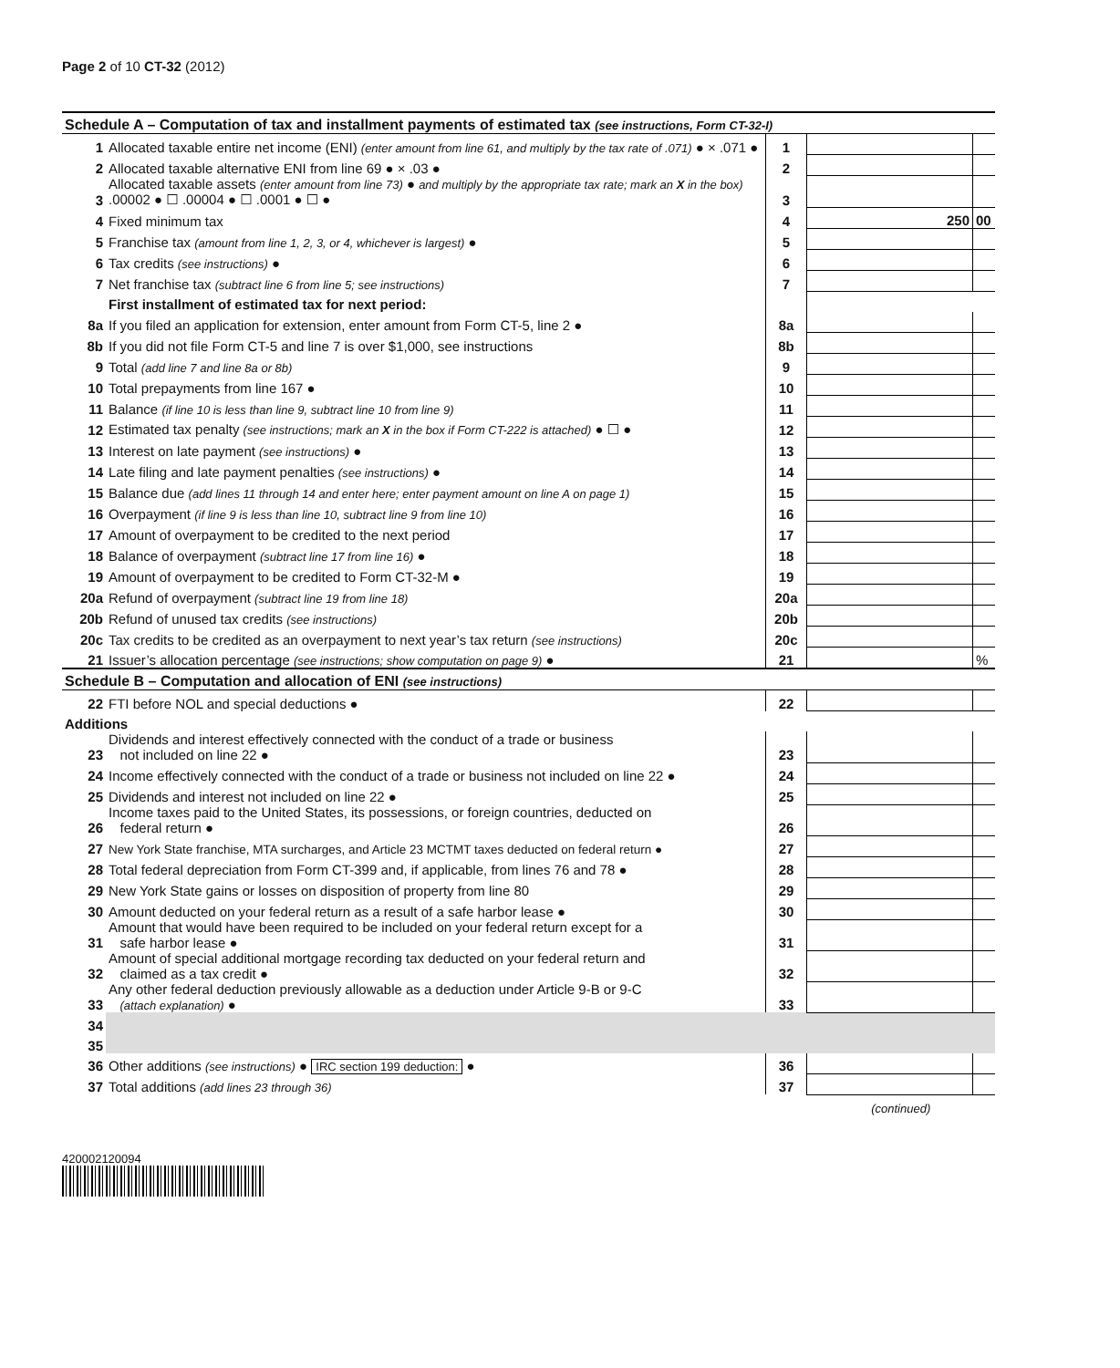Page 2 of 10 CT-32 (2012)
| Schedule A – Computation of tax and installment payments of estimated tax (see instructions, Form CT-32-I) | | | | |
| 1 | Allocated taxable entire net income (ENI) (enter amount from line 61, and multiply by the tax rate of .071) ● × .071 ● | 1 | | |
| 2 | Allocated taxable alternative ENI from line 69 ● × .03 ● | 2 | | |
| 3 | Allocated taxable assets (enter amount from line 73) ● and multiply by the appropriate tax rate; mark an X in the box) .00002 ● ☐ .00004 ● ☐ .0001 ● ☐ ● | 3 | | |
| 4 | Fixed minimum tax | 4 | 250 | 00 |
| 5 | Franchise tax (amount from line 1, 2, 3, or 4, whichever is largest) ● | 5 | | |
| 6 | Tax credits (see instructions) ● | 6 | | |
| 7 | Net franchise tax (subtract line 6 from line 5; see instructions) | 7 | | |
| | First installment of estimated tax for next period: | | | |
| 8a | If you filed an application for extension, enter amount from Form CT-5, line 2 ● | 8a | | |
| 8b | If you did not file Form CT-5 and line 7 is over $1,000, see instructions | 8b | | |
| 9 | Total (add line 7 and line 8a or 8b) | 9 | | |
| 10 | Total prepayments from line 167 ● | 10 | | |
| 11 | Balance (if line 10 is less than line 9, subtract line 10 from line 9) | 11 | | |
| 12 | Estimated tax penalty (see instructions; mark an X in the box if Form CT-222 is attached) ● ☐ ● | 12 | | |
| 13 | Interest on late payment (see instructions) ● | 13 | | |
| 14 | Late filing and late payment penalties (see instructions) ● | 14 | | |
| 15 | Balance due (add lines 11 through 14 and enter here; enter payment amount on line A on page 1) | 15 | | |
| 16 | Overpayment (if line 9 is less than line 10, subtract line 9 from line 10) | 16 | | |
| 17 | Amount of overpayment to be credited to the next period | 17 | | |
| 18 | Balance of overpayment (subtract line 17 from line 16) ● | 18 | | |
| 19 | Amount of overpayment to be credited to Form CT-32-M ● | 19 | | |
| 20a | Refund of overpayment (subtract line 19 from line 18) | 20a | | |
| 20b | Refund of unused tax credits (see instructions) | 20b | | |
| 20c | Tax credits to be credited as an overpayment to next year’s tax return (see instructions) | 20c | | |
| 21 | Issuer’s allocation percentage (see instructions; show computation on page 9) ● | 21 | | % |
| Schedule B – Computation and allocation of ENI (see instructions) | | | | |
| 22 | FTI before NOL and special deductions ● | 22 | | |
| Additions | | | | |
| 23 | Dividends and interest effectively connected with the conduct of a trade or business not included on line 22 ● | 23 | | |
| 24 | Income effectively connected with the conduct of a trade or business not included on line 22 ● | 24 | | |
| 25 | Dividends and interest not included on line 22 ● | 25 | | |
| 26 | Income taxes paid to the United States, its possessions, or foreign countries, deducted on federal return ● | 26 | | |
| 27 | New York State franchise, MTA surcharges, and Article 23 MCTMT taxes deducted on federal return ● | 27 | | |
| 28 | Total federal depreciation from Form CT-399 and, if applicable, from lines 76 and 78 ● | 28 | | |
| 29 | New York State gains or losses on disposition of property from line 80 | 29 | | |
| 30 | Amount deducted on your federal return as a result of a safe harbor lease ● | 30 | | |
| 31 | Amount that would have been required to be included on your federal return except for a safe harbor lease ● | 31 | | |
| 32 | Amount of special additional mortgage recording tax deducted on your federal return and claimed as a tax credit ● | 32 | | |
| 33 | Any other federal deduction previously allowable as a deduction under Article 9-B or 9-C (attach explanation) ● | 33 | | |
| 34 | | | | |
| 35 | | | | |
| 36 | Other additions (see instructions) ● IRC section 199 deduction: ● | 36 | | |
| 37 | Total additions (add lines 23 through 36) | 37 | | |
| | | | (continued) | |
420002120094